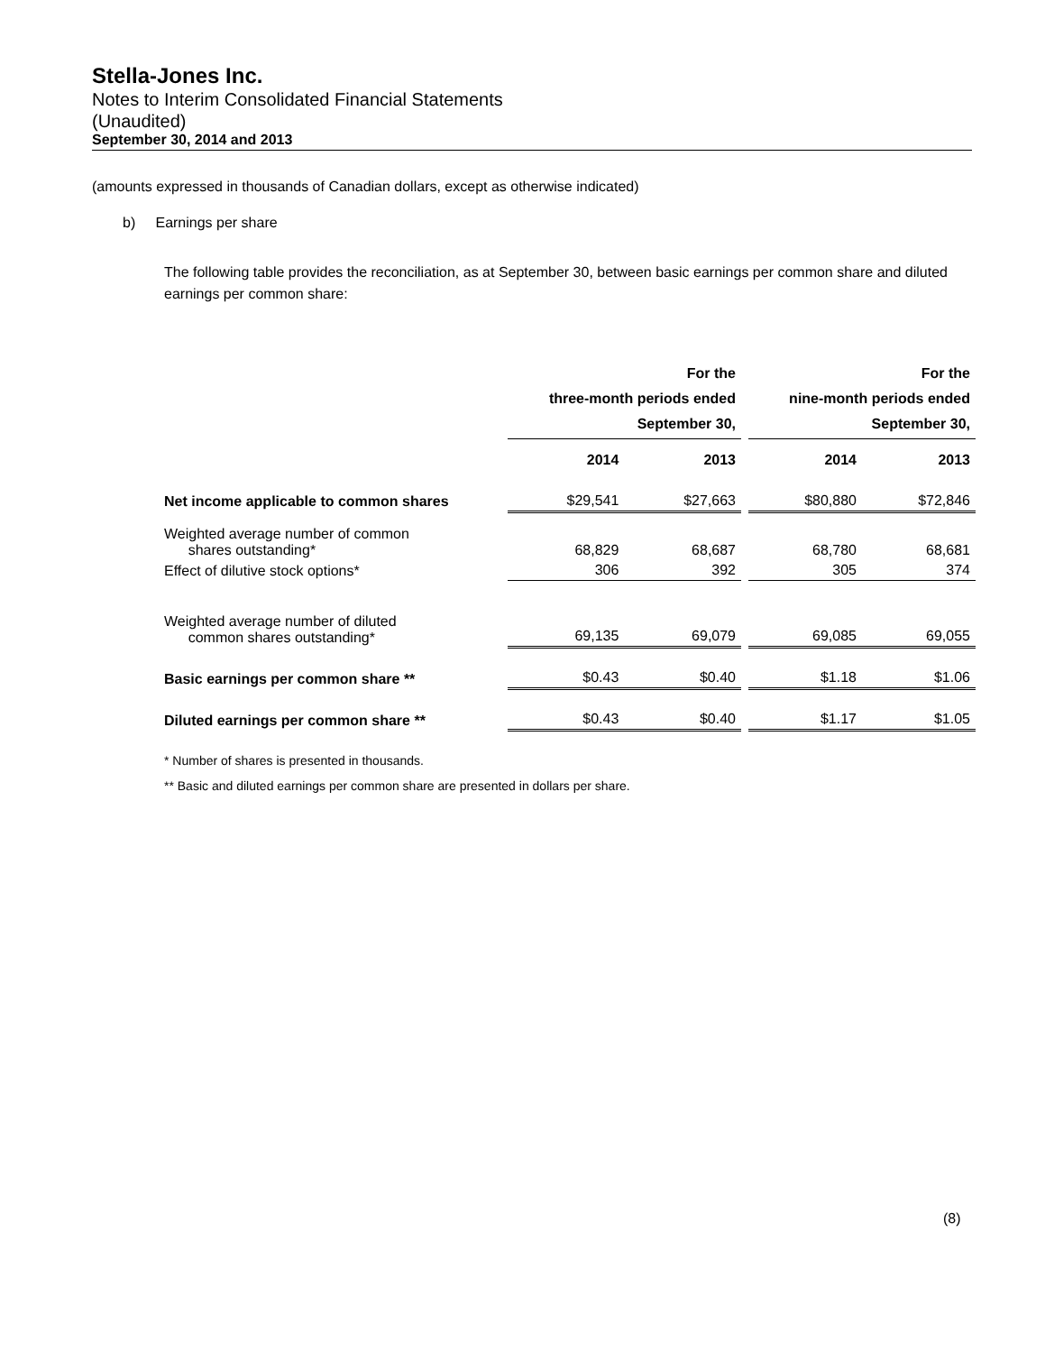Stella-Jones Inc.
Notes to Interim Consolidated Financial Statements
(Unaudited)
September 30, 2014 and 2013
(amounts expressed in thousands of Canadian dollars, except as otherwise indicated)
b) Earnings per share
The following table provides the reconciliation, as at September 30, between basic earnings per common share and diluted earnings per common share:
| | For the three-month periods ended September 30, | | | For the nine-month periods ended September 30, | |
| --- | --- | --- | --- | --- | --- |
| | 2014 | 2013 | | 2014 | 2013 |
| Net income applicable to common shares | $29,541 | $27,663 | | $80,880 | $72,846 |
| Weighted average number of common shares outstanding* | 68,829 | 68,687 | | 68,780 | 68,681 |
| Effect of dilutive stock options* | 306 | 392 | | 305 | 374 |
| Weighted average number of diluted common shares outstanding* | 69,135 | 69,079 | | 69,085 | 69,055 |
| Basic earnings per common share ** | $0.43 | $0.40 | | $1.18 | $1.06 |
| Diluted earnings per common share ** | $0.43 | $0.40 | | $1.17 | $1.05 |
* Number of shares is presented in thousands.
** Basic and diluted earnings per common share are presented in dollars per share.
(8)